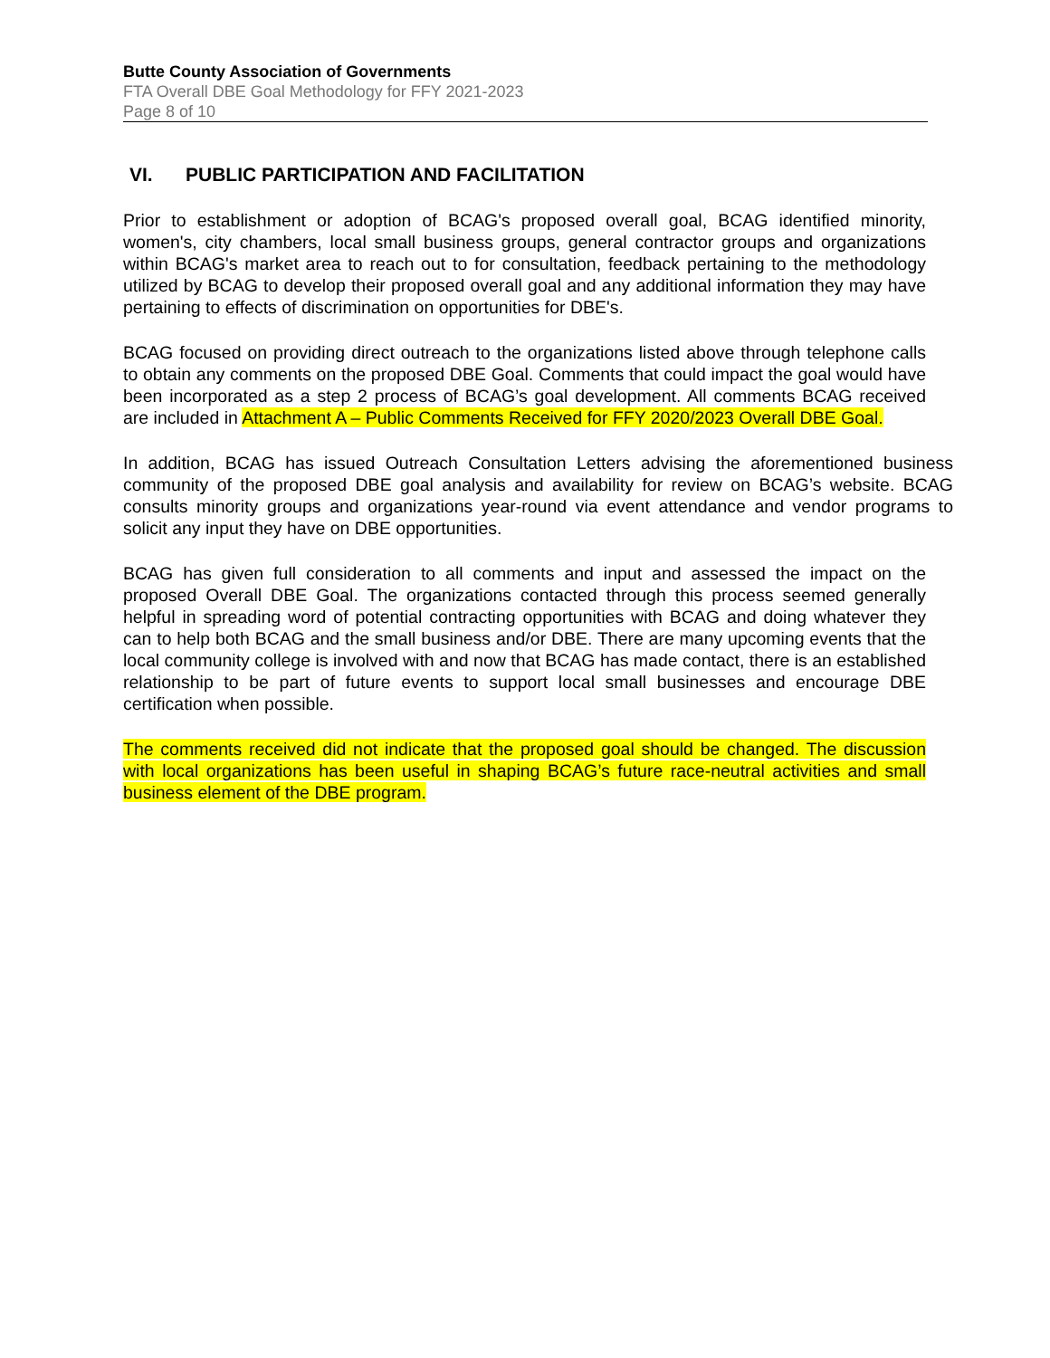Butte County Association of Governments
FTA Overall DBE Goal Methodology for FFY 2021-2023
Page 8 of 10
VI. PUBLIC PARTICIPATION AND FACILITATION
Prior to establishment or adoption of BCAG's proposed overall goal, BCAG identified minority, women's, city chambers, local small business groups, general contractor groups and organizations within BCAG's market area to reach out to for consultation, feedback pertaining to the methodology utilized by BCAG to develop their proposed overall goal and any additional information they may have pertaining to effects of discrimination on opportunities for DBE's.
BCAG focused on providing direct outreach to the organizations listed above through telephone calls to obtain any comments on the proposed DBE Goal. Comments that could impact the goal would have been incorporated as a step 2 process of BCAG’s goal development. All comments BCAG received are included in Attachment A – Public Comments Received for FFY 2020/2023 Overall DBE Goal.
In addition, BCAG has issued Outreach Consultation Letters advising the aforementioned business community of the proposed DBE goal analysis and availability for review on BCAG’s website. BCAG consults minority groups and organizations year-round via event attendance and vendor programs to solicit any input they have on DBE opportunities.
BCAG has given full consideration to all comments and input and assessed the impact on the proposed Overall DBE Goal. The organizations contacted through this process seemed generally helpful in spreading word of potential contracting opportunities with BCAG and doing whatever they can to help both BCAG and the small business and/or DBE. There are many upcoming events that the local community college is involved with and now that BCAG has made contact, there is an established relationship to be part of future events to support local small businesses and encourage DBE certification when possible.
The comments received did not indicate that the proposed goal should be changed. The discussion with local organizations has been useful in shaping BCAG’s future race-neutral activities and small business element of the DBE program.